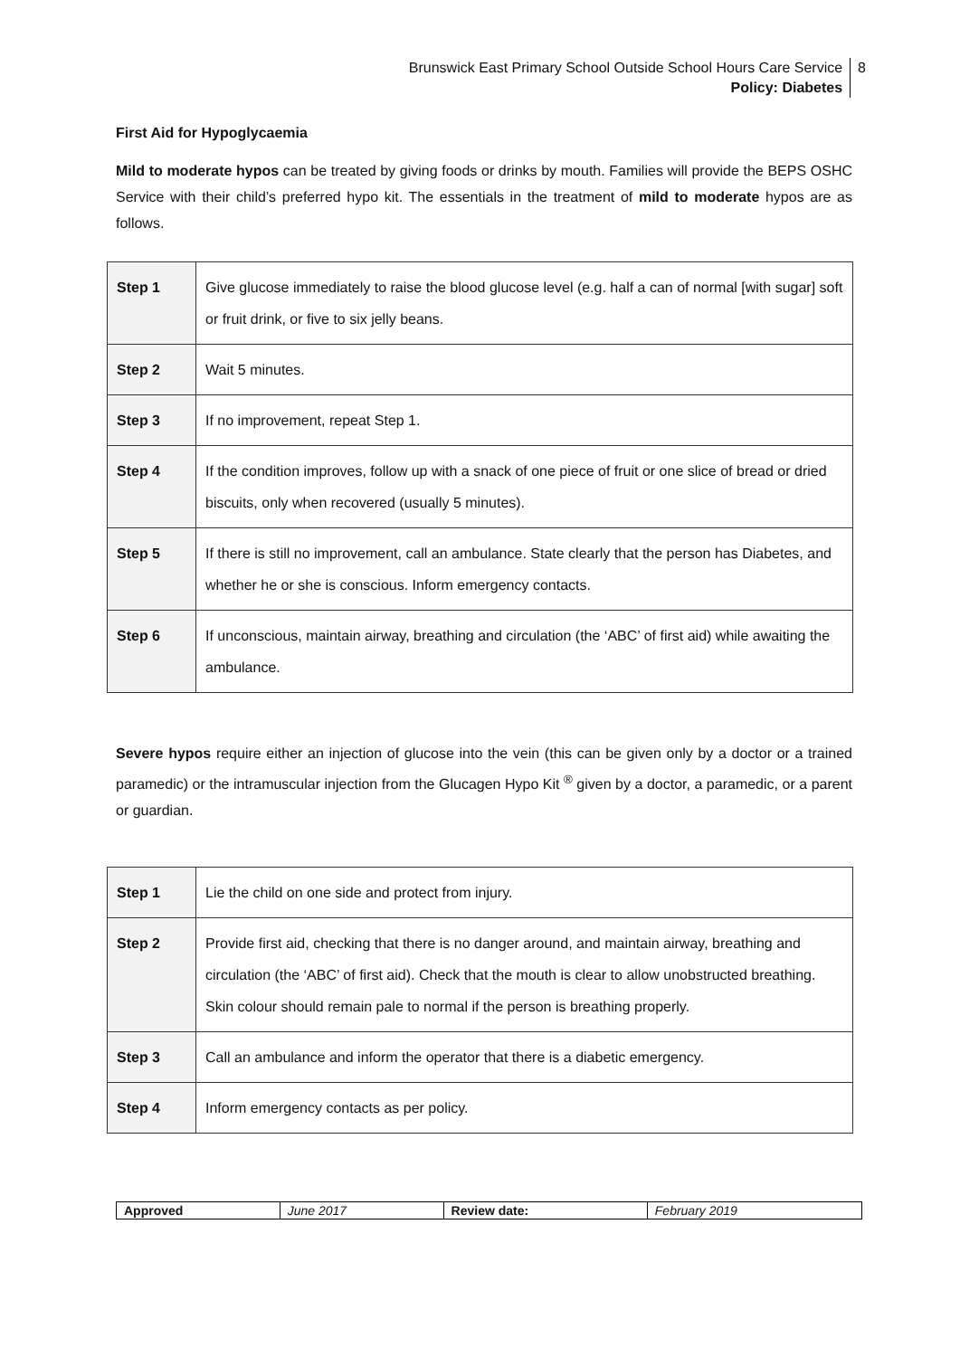Brunswick East Primary School Outside School Hours Care Service
Policy: Diabetes
8
First Aid for Hypoglycaemia
Mild to moderate hypos can be treated by giving foods or drinks by mouth. Families will provide the BEPS OSHC Service with their child’s preferred hypo kit. The essentials in the treatment of mild to moderate hypos are as follows.
| Step 1 | Give glucose immediately to raise the blood glucose level (e.g. half a can of normal [with sugar] soft or fruit drink, or five to six jelly beans. |
| Step 2 | Wait 5 minutes. |
| Step 3 | If no improvement, repeat Step 1. |
| Step 4 | If the condition improves, follow up with a snack of one piece of fruit or one slice of bread or dried biscuits, only when recovered (usually 5 minutes). |
| Step 5 | If there is still no improvement, call an ambulance. State clearly that the person has Diabetes, and whether he or she is conscious. Inform emergency contacts. |
| Step 6 | If unconscious, maintain airway, breathing and circulation (the ‘ABC’ of first aid) while awaiting the ambulance. |
Severe hypos require either an injection of glucose into the vein (this can be given only by a doctor or a trained paramedic) or the intramuscular injection from the Glucagen Hypo Kit <sup>®</sup> given by a doctor, a paramedic, or a parent or guardian.
| Step 1 | Lie the child on one side and protect from injury. |
| Step 2 | Provide first aid, checking that there is no danger around, and maintain airway, breathing and circulation (the ‘ABC’ of first aid). Check that the mouth is clear to allow unobstructed breathing. Skin colour should remain pale to normal if the person is breathing properly. |
| Step 3 | Call an ambulance and inform the operator that there is a diabetic emergency. |
| Step 4 | Inform emergency contacts as per policy. |
| Approved | June 2017 | Review date: | February 2019 |